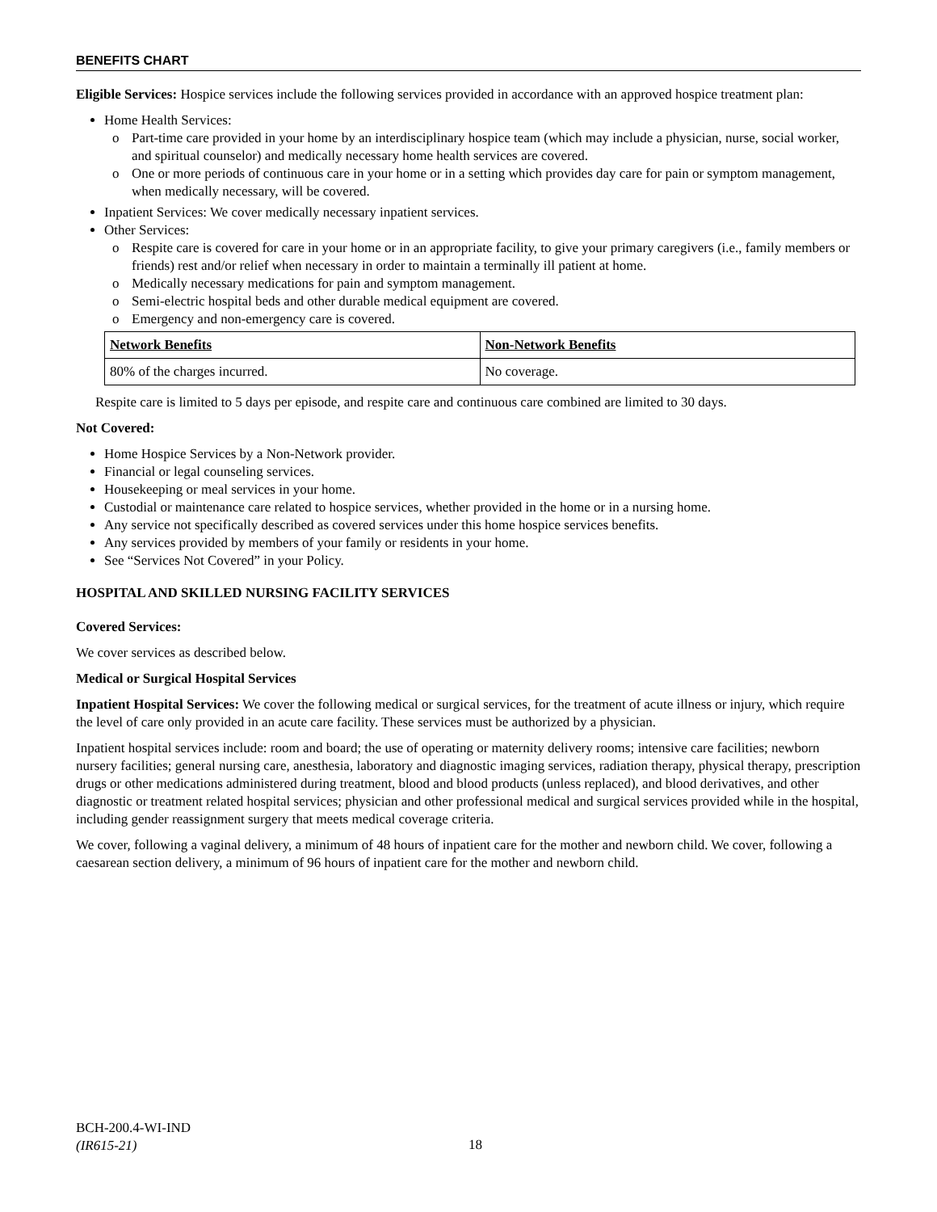BENEFITS CHART
Eligible Services: Hospice services include the following services provided in accordance with an approved hospice treatment plan:
Home Health Services:
o Part-time care provided in your home by an interdisciplinary hospice team (which may include a physician, nurse, social worker, and spiritual counselor) and medically necessary home health services are covered.
o One or more periods of continuous care in your home or in a setting which provides day care for pain or symptom management, when medically necessary, will be covered.
Inpatient Services: We cover medically necessary inpatient services.
Other Services:
o Respite care is covered for care in your home or in an appropriate facility, to give your primary caregivers (i.e., family members or friends) rest and/or relief when necessary in order to maintain a terminally ill patient at home.
o Medically necessary medications for pain and symptom management.
o Semi-electric hospital beds and other durable medical equipment are covered.
o Emergency and non-emergency care is covered.
| Network Benefits | Non-Network Benefits |
| --- | --- |
| 80% of the charges incurred. | No coverage. |
Respite care is limited to 5 days per episode, and respite care and continuous care combined are limited to 30 days.
Not Covered:
Home Hospice Services by a Non-Network provider.
Financial or legal counseling services.
Housekeeping or meal services in your home.
Custodial or maintenance care related to hospice services, whether provided in the home or in a nursing home.
Any service not specifically described as covered services under this home hospice services benefits.
Any services provided by members of your family or residents in your home.
See “Services Not Covered” in your Policy.
HOSPITAL AND SKILLED NURSING FACILITY SERVICES
Covered Services:
We cover services as described below.
Medical or Surgical Hospital Services
Inpatient Hospital Services: We cover the following medical or surgical services, for the treatment of acute illness or injury, which require the level of care only provided in an acute care facility. These services must be authorized by a physician.
Inpatient hospital services include: room and board; the use of operating or maternity delivery rooms; intensive care facilities; newborn nursery facilities; general nursing care, anesthesia, laboratory and diagnostic imaging services, radiation therapy, physical therapy, prescription drugs or other medications administered during treatment, blood and blood products (unless replaced), and blood derivatives, and other diagnostic or treatment related hospital services; physician and other professional medical and surgical services provided while in the hospital, including gender reassignment surgery that meets medical coverage criteria.
We cover, following a vaginal delivery, a minimum of 48 hours of inpatient care for the mother and newborn child. We cover, following a caesarean section delivery, a minimum of 96 hours of inpatient care for the mother and newborn child.
BCH-200.4-WI-IND
(IR615-21)
18